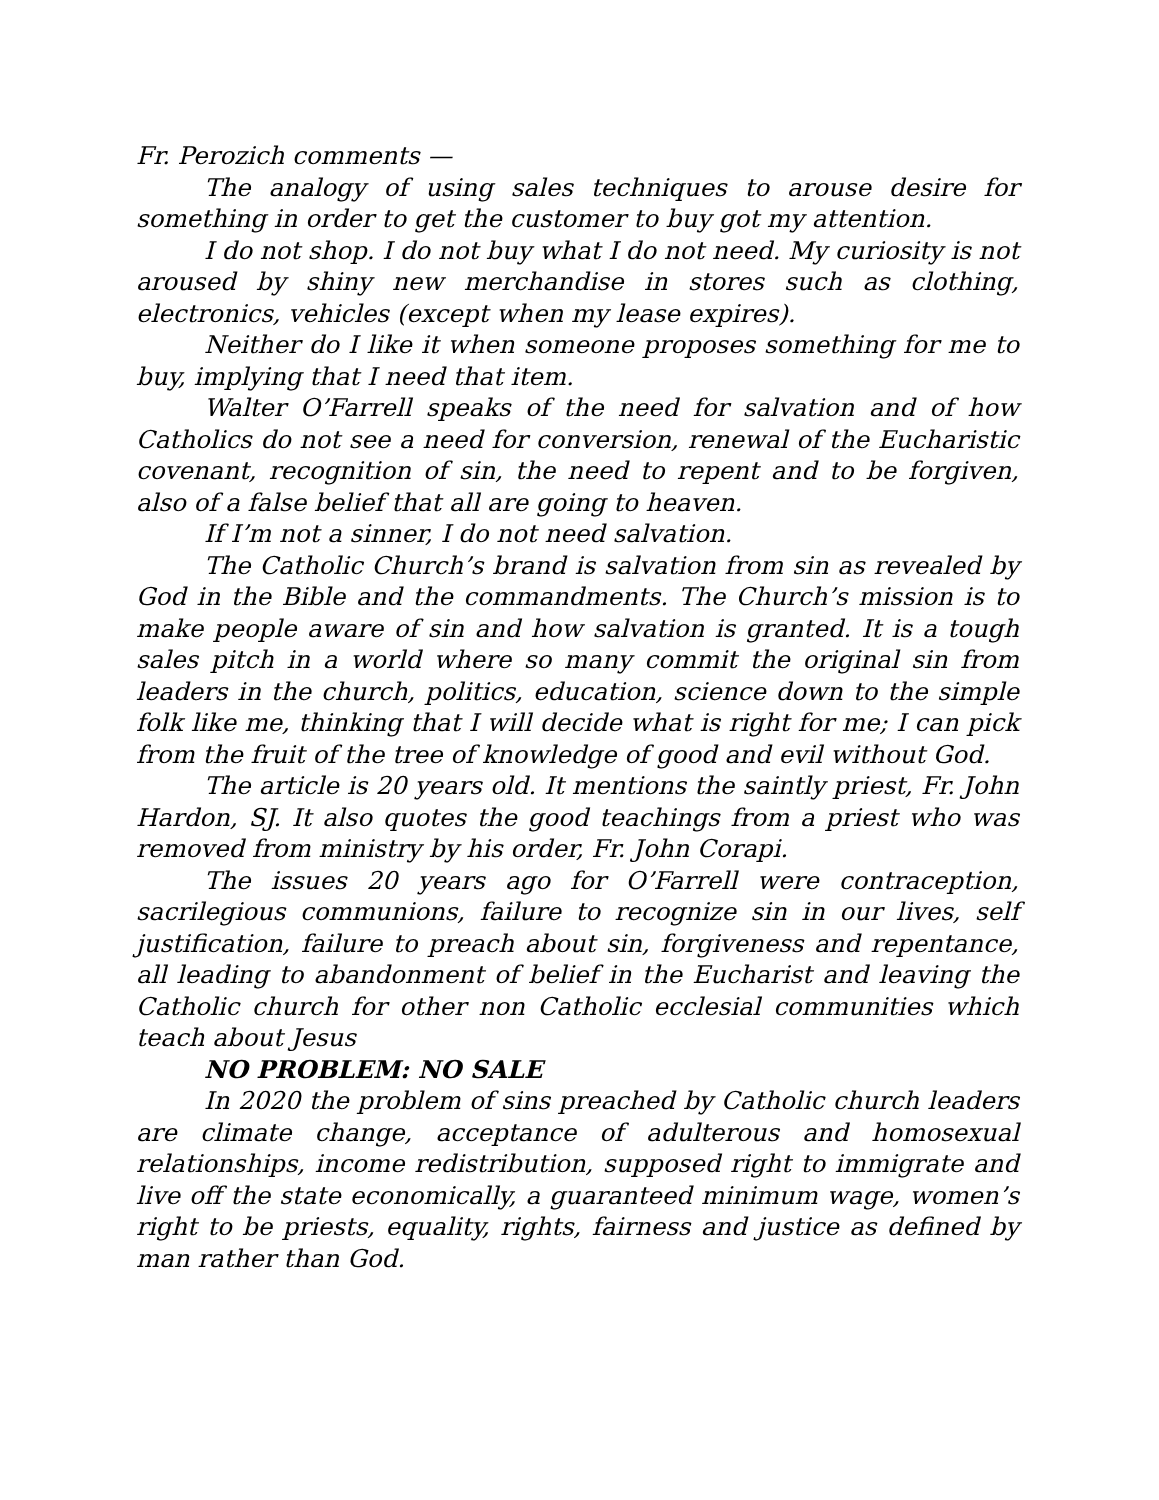Fr. Perozich comments —
The analogy of using sales techniques to arouse desire for something in order to get the customer to buy got my attention.
I do not shop. I do not buy what I do not need. My curiosity is not aroused by shiny new merchandise in stores such as clothing, electronics, vehicles (except when my lease expires).
Neither do I like it when someone proposes something for me to buy, implying that I need that item.
Walter O’Farrell speaks of the need for salvation and of how Catholics do not see a need for conversion, renewal of the Eucharistic covenant, recognition of sin, the need to repent and to be forgiven, also of a false belief that all are going to heaven.
If I’m not a sinner, I do not need salvation.
The Catholic Church’s brand is salvation from sin as revealed by God in the Bible and the commandments. The Church’s mission is to make people aware of sin and how salvation is granted. It is a tough sales pitch in a world where so many commit the original sin from leaders in the church, politics, education, science down to the simple folk like me, thinking that I will decide what is right for me; I can pick from the fruit of the tree of knowledge of good and evil without God.
The article is 20 years old. It mentions the saintly priest, Fr. John Hardon, SJ. It also quotes the good teachings from a priest who was removed from ministry by his order, Fr. John Corapi.
The issues 20 years ago for O’Farrell were contraception, sacrilegious communions, failure to recognize sin in our lives, self justification, failure to preach about sin, forgiveness and repentance, all leading to abandonment of belief in the Eucharist and leaving the Catholic church for other non Catholic ecclesial communities which teach about Jesus
NO PROBLEM: NO SALE
In 2020 the problem of sins preached by Catholic church leaders are climate change, acceptance of adulterous and homosexual relationships, income redistribution, supposed right to immigrate and live off the state economically, a guaranteed minimum wage, women’s right to be priests, equality, rights, fairness and justice as defined by man rather than God.